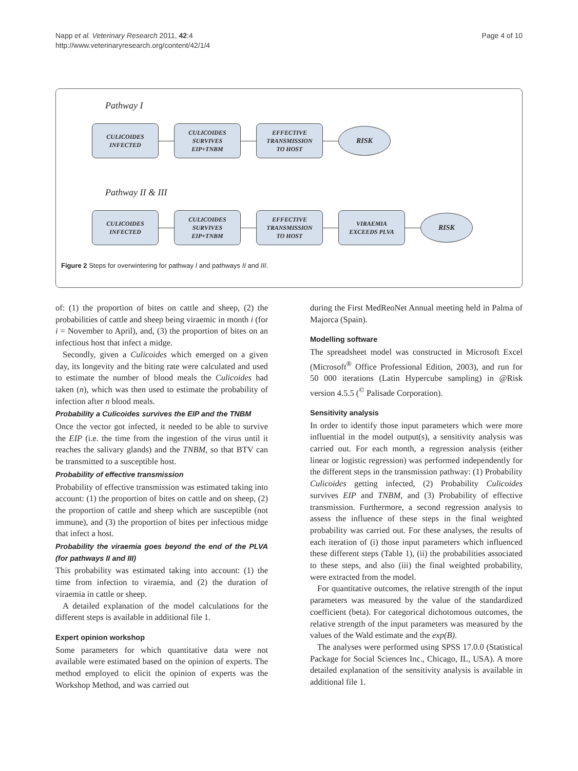Napp et al. Veterinary Research 2011, 42:4
http://www.veterinaryresearch.org/content/42/1/4
Page 4 of 10
Pathway I
CULICOIDES
INFECTED
CULICOIDES
SURVIVES
EIP+TNBM
EFFECTIVE
TRANSMISSION
TO HOST
RISK
Pathway II & III
CULICOIDES
INFECTED
CULICOIDES
SURVIVES
EIP+TNBM
EFFECTIVE
TRANSMISSION
TO HOST
VIRAEMIA
EXCEEDS PLVA
RISK
Figure 2 Steps for overwintering for pathway I and pathways II and III.
of: (1) the proportion of bites on cattle and sheep, (2) the probabilities of cattle and sheep being viraemic in month i (for i = November to April), and, (3) the proportion of bites on an infectious host that infect a midge.
Secondly, given a Culicoides which emerged on a given day, its longevity and the biting rate were calculated and used to estimate the number of blood meals the Culicoides had taken (n), which was then used to estimate the probability of infection after n blood meals.
Probability a Culicoides survives the EIP and the TNBM
Once the vector got infected, it needed to be able to survive the EIP (i.e. the time from the ingestion of the virus until it reaches the salivary glands) and the TNBM, so that BTV can be transmitted to a susceptible host.
Probability of effective transmission
Probability of effective transmission was estimated taking into account: (1) the proportion of bites on cattle and on sheep, (2) the proportion of cattle and sheep which are susceptible (not immune), and (3) the proportion of bites per infectious midge that infect a host.
Probability the viraemia goes beyond the end of the PLVA (for pathways II and III)
This probability was estimated taking into account: (1) the time from infection to viraemia, and (2) the duration of viraemia in cattle or sheep.
A detailed explanation of the model calculations for the different steps is available in additional file 1.
Expert opinion workshop
Some parameters for which quantitative data were not available were estimated based on the opinion of experts. The method employed to elicit the opinion of experts was the Workshop Method, and was carried out
during the First MedReoNet Annual meeting held in Palma of Majorca (Spain).
Modelling software
The spreadsheet model was constructed in Microsoft Excel (Microsoft<sup>®</sup> Office Professional Edition, 2003), and run for 50 000 iterations (Latin Hypercube sampling) in @Risk version 4.5.5 (<sup>©</sup> Palisade Corporation).
Sensitivity analysis
In order to identify those input parameters which were more influential in the model output(s), a sensitivity analysis was carried out. For each month, a regression analysis (either linear or logistic regression) was performed independently for the different steps in the transmission pathway: (1) Probability Culicoides getting infected, (2) Probability Culicoides survives EIP and TNBM, and (3) Probability of effective transmission. Furthermore, a second regression analysis to assess the influence of these steps in the final weighted probability was carried out. For these analyses, the results of each iteration of (i) those input parameters which influenced these different steps (Table 1), (ii) the probabilities associated to these steps, and also (iii) the final weighted probability, were extracted from the model.
For quantitative outcomes, the relative strength of the input parameters was measured by the value of the standardized coefficient (beta). For categorical dichotomous outcomes, the relative strength of the input parameters was measured by the values of the Wald estimate and the exp(B).
The analyses were performed using SPSS 17.0.0 (Statistical Package for Social Sciences Inc., Chicago, IL, USA). A more detailed explanation of the sensitivity analysis is available in additional file 1.